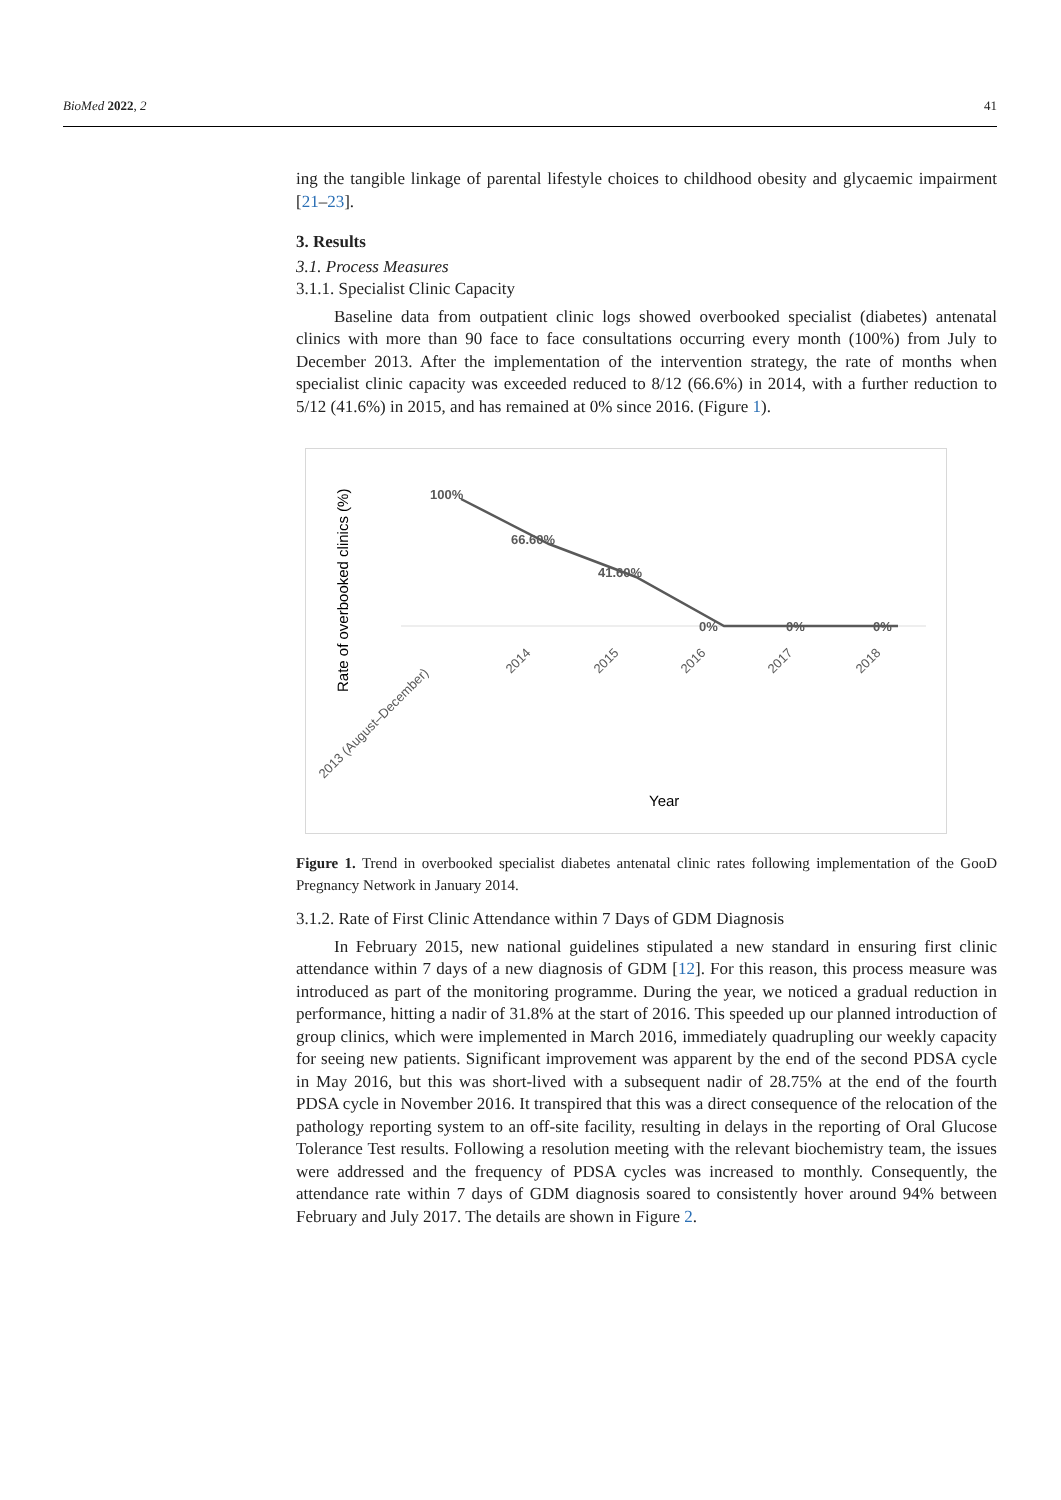BioMed 2022, 2 41
ing the tangible linkage of parental lifestyle choices to childhood obesity and glycaemic impairment [21–23].
3. Results
3.1. Process Measures
3.1.1. Specialist Clinic Capacity
Baseline data from outpatient clinic logs showed overbooked specialist (diabetes) antenatal clinics with more than 90 face to face consultations occurring every month (100%) from July to December 2013. After the implementation of the intervention strategy, the rate of months when specialist clinic capacity was exceeded reduced to 8/12 (66.6%) in 2014, with a further reduction to 5/12 (41.6%) in 2015, and has remained at 0% since 2016. (Figure 1).
Rate of overbooked clinics (%)
100%
66.60%
41.60%
0%
0%
0%
2013 (August–December)
2014
2015
2016
2017
2018
Year
Figure 1. Trend in overbooked specialist diabetes antenatal clinic rates following implementation of the GooD Pregnancy Network in January 2014.
3.1.2. Rate of First Clinic Attendance within 7 Days of GDM Diagnosis
In February 2015, new national guidelines stipulated a new standard in ensuring first clinic attendance within 7 days of a new diagnosis of GDM [12]. For this reason, this process measure was introduced as part of the monitoring programme. During the year, we noticed a gradual reduction in performance, hitting a nadir of 31.8% at the start of 2016. This speeded up our planned introduction of group clinics, which were implemented in March 2016, immediately quadrupling our weekly capacity for seeing new patients. Significant improvement was apparent by the end of the second PDSA cycle in May 2016, but this was short-lived with a subsequent nadir of 28.75% at the end of the fourth PDSA cycle in November 2016. It transpired that this was a direct consequence of the relocation of the pathology reporting system to an off-site facility, resulting in delays in the reporting of Oral Glucose Tolerance Test results. Following a resolution meeting with the relevant biochemistry team, the issues were addressed and the frequency of PDSA cycles was increased to monthly. Consequently, the attendance rate within 7 days of GDM diagnosis soared to consistently hover around 94% between February and July 2017. The details are shown in Figure 2.